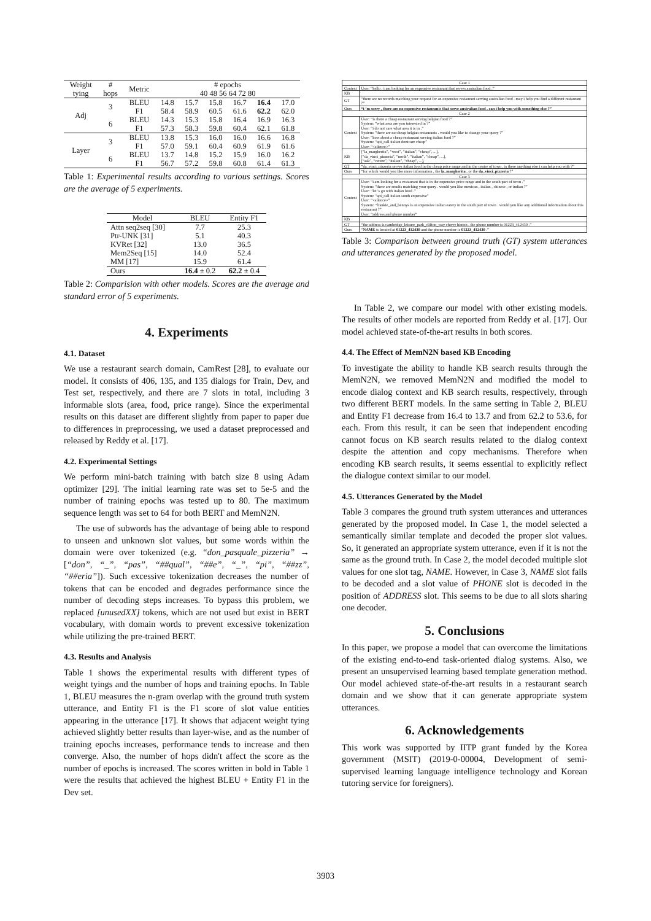| Weight tying | # hops | Metric | # epochs 40 48 56 64 72 80 | | | | | |
| --- | --- | --- | --- | --- | --- | --- | --- | --- |
| Adj | 3 | BLEU | 14.8 | 15.7 | 15.8 | 16.7 | 16.4 | 17.0 |
| | | F1 | 58.4 | 58.9 | 60.5 | 61.6 | 62.2 | 62.0 |
| | 6 | BLEU | 14.3 | 15.3 | 15.8 | 16.4 | 16.9 | 16.3 |
| | | F1 | 57.3 | 58.3 | 59.8 | 60.4 | 62.1 | 61.8 |
| Layer | 3 | BLEU | 13.8 | 15.3 | 16.0 | 16.0 | 16.6 | 16.8 |
| | | F1 | 57.0 | 59.1 | 60.4 | 60.9 | 61.9 | 61.6 |
| | 6 | BLEU | 13.7 | 14.8 | 15.2 | 15.9 | 16.0 | 16.2 |
| | | F1 | 56.7 | 57.2 | 59.8 | 60.8 | 61.4 | 61.3 |
Table 1: Experimental results according to various settings. Scores are the average of 5 experiments.
| Model | BLEU | Entity F1 |
| --- | --- | --- |
| Attn seq2seq [30] | 7.7 | 25.3 |
| Ptr-UNK [31] | 5.1 | 40.3 |
| KVRet [32] | 13.0 | 36.5 |
| Mem2Seq [15] | 14.0 | 52.4 |
| MM [17] | 15.9 | 61.4 |
| Ours | 16.4 ± 0.2 | 62.2 ± 0.4 |
Table 2: Comparision with other models. Scores are the average and standard error of 5 experiments.
4. Experiments
4.1. Dataset
We use a restaurant search domain, CamRest [28], to evaluate our model. It consists of 406, 135, and 135 dialogs for Train, Dev, and Test set, respectively, and there are 7 slots in total, including 3 informable slots (area, food, price range). Since the experimental results on this dataset are different slightly from paper to paper due to differences in preprocessing, we used a dataset preprocessed and released by Reddy et al. [17].
4.2. Experimental Settings
We perform mini-batch training with batch size 8 using Adam optimizer [29]. The initial learning rate was set to 5e-5 and the number of training epochs was tested up to 80. The maximum sequence length was set to 64 for both BERT and MemN2N.
The use of subwords has the advantage of being able to respond to unseen and unknown slot values, but some words within the domain were over tokenized (e.g. “don_pasquale_pizzeria” → [“don”, “_”, “pas”, “##qual”, “##e”, “_”, “pi”, “##zz”, “##eria”]). Such excessive tokenization decreases the number of tokens that can be encoded and degrades performance since the number of decoding steps increases. To bypass this problem, we replaced [unusedXX] tokens, which are not used but exist in BERT vocabulary, with domain words to prevent excessive tokenization while utilizing the pre-trained BERT.
4.3. Results and Analysis
Table 1 shows the experimental results with different types of weight tyings and the number of hops and training epochs. In Table 1, BLEU measures the n-gram overlap with the ground truth system utterance, and Entity F1 is the F1 score of slot value entities appearing in the utterance [17]. It shows that adjacent weight tying achieved slightly better results than layer-wise, and as the number of training epochs increases, performance tends to increase and then converge. Also, the number of hops didn't affect the score as the number of epochs is increased. The scores written in bold in Table 1 were the results that achieved the highest BLEU + Entity F1 in the Dev set.
| Case 1 | |
| Context | User: “hello , i am looking for an expensive restaurant that serves australian food .” |
| KB | |
| GT | “there are no records matching your request for an expensive restaurant serving australian food . may i help you find a different restaurant ?” |
| Ours | “i ’m sorry , there are no expensive restaurants that serve australian food . can i help you with something else ?” |
| Case 2 | |
| Context | User: “is there a cheap restaurant serving belgian food ?” System: “what area are you interested in ?” User: “i do not care what area it is in .” System: “there are no cheap belgian restaurants . would you like to change your query ?” User: “how about a cheap restaurant serving italian food ?” System: “api_call italian dontcare cheap” User: “<silence>” |
| KB | [“la_margherita”, “west”, “italian”, “cheap”, ...], [“da_vinci_pizzeria”, “north”, “italian”, “cheap”, ...], [“ask”, “centre”, “italian”, “cheap”, ...], |
| GT | “da_vinci_pizzeria serves italian food in the cheap price range and in the centre of town . is there anything else i can help you with ?” |
| Ours | “for which would you like more information , the la_margherita , or the da_vinci_pizzeria ?” |
| Case 3 | |
| Context | User: “i am looking for a restaurant that is in the expensive price range and in the south part of town .” System: “there are results matching your query . would you like mexican , italian , chinese , or indian ?” User: “let 's go with italian food .” System: “api_call italian south expensive” User: “<silence>” System: “frankie_and_bennys is an expensive italian eatery in the south part of town . would you like any additional information about this restaurant ?” User: “address and phone number” |
| KB | |
| GT | “the address is cambridge_leisure_park_clifton_way cherry hinton . the phone number is 01223_412430 .” |
| Ours | “ NAME is located at 01223_412430 and the phone number is 01223_412430 .” |
Table 3: Comparison between ground truth (GT) system utterances and utterances generated by the proposed model.
In Table 2, we compare our model with other existing models. The results of other models are reported from Reddy et al. [17]. Our model achieved state-of-the-art results in both scores.
4.4. The Effect of MemN2N based KB Encoding
To investigate the ability to handle KB search results through the MemN2N, we removed MemN2N and modified the model to encode dialog context and KB search results, respectively, through two different BERT models. In the same setting in Table 2, BLEU and Entity F1 decrease from 16.4 to 13.7 and from 62.2 to 53.6, for each. From this result, it can be seen that independent encoding cannot focus on KB search results related to the dialog context despite the attention and copy mechanisms. Therefore when encoding KB search results, it seems essential to explicitly reflect the dialogue context similar to our model.
4.5. Utterances Generated by the Model
Table 3 compares the ground truth system utterances and utterances generated by the proposed model. In Case 1, the model selected a semantically similar template and decoded the proper slot values. So, it generated an appropriate system utterance, even if it is not the same as the ground truth. In Case 2, the model decoded multiple slot values for one slot tag, NAME. However, in Case 3, NAME slot fails to be decoded and a slot value of PHONE slot is decoded in the position of ADDRESS slot. This seems to be due to all slots sharing one decoder.
5. Conclusions
In this paper, we propose a model that can overcome the limitations of the existing end-to-end task-oriented dialog systems. Also, we present an unsupervised learning based template generation method. Our model achieved state-of-the-art results in a restaurant search domain and we show that it can generate appropriate system utterances.
6. Acknowledgements
This work was supported by IITP grant funded by the Korea government (MSIT) (2019-0-00004, Development of semi-supervised learning language intelligence technology and Korean tutoring service for foreigners).
3903